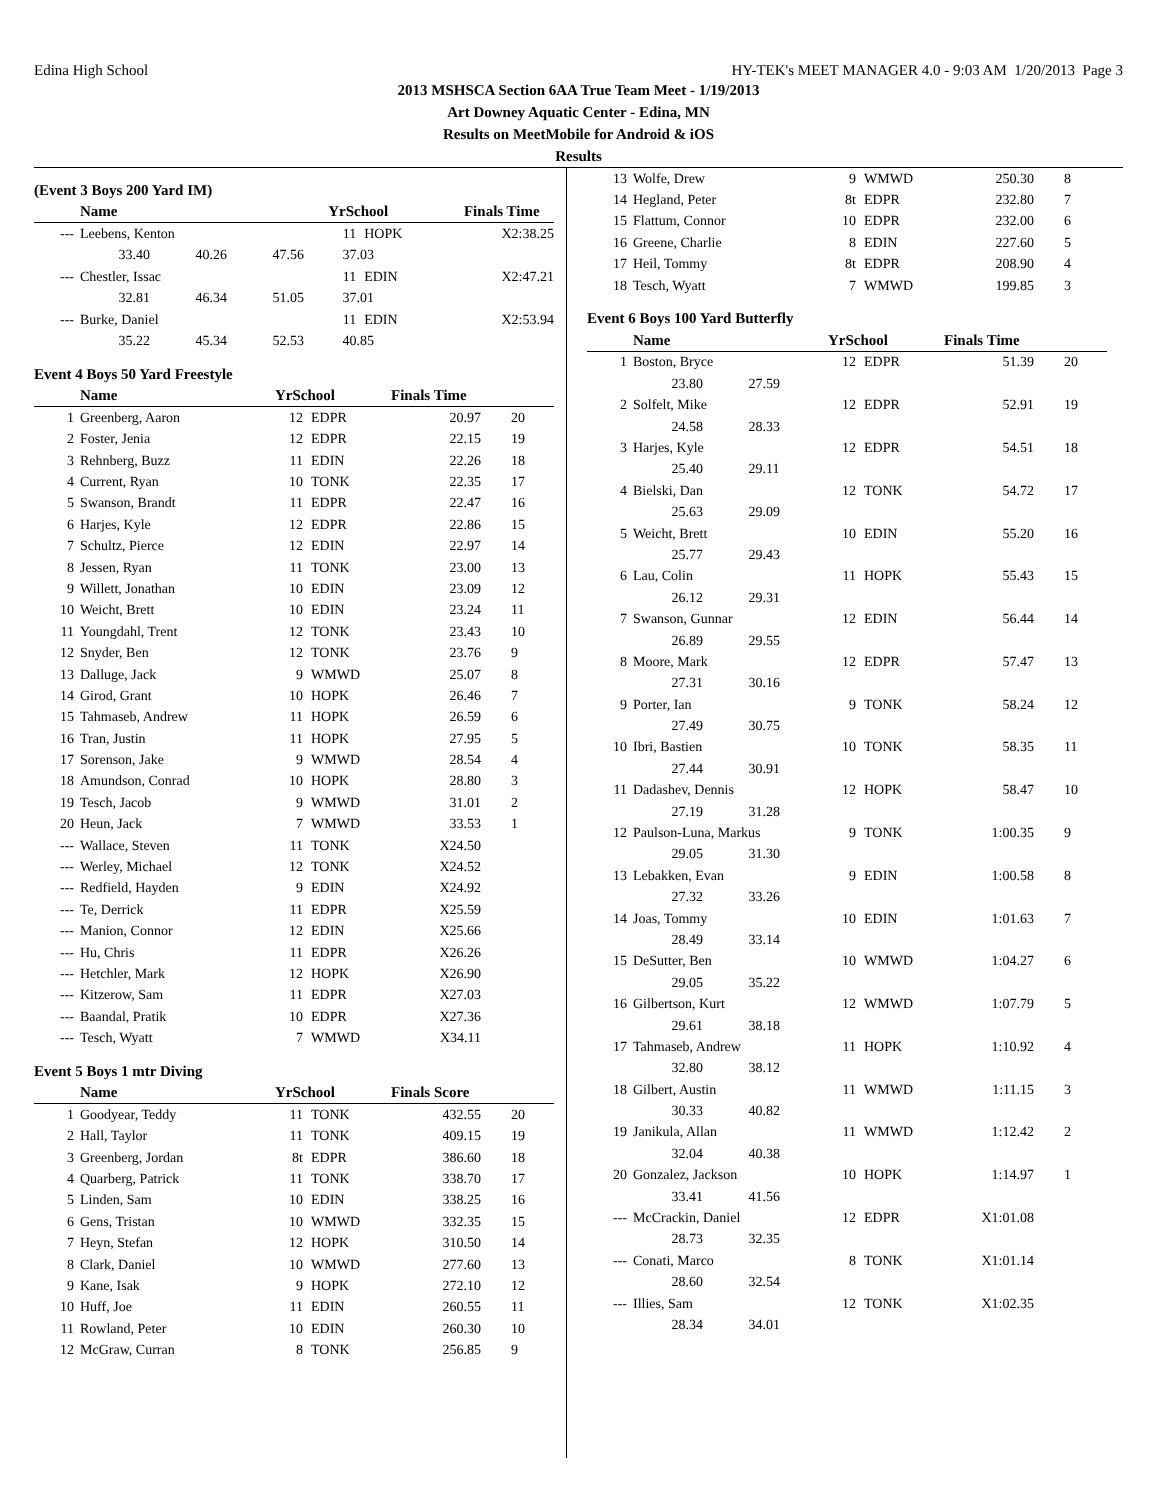Edina High School HY-TEK's MEET MANAGER 4.0 - 9:03 AM 1/20/2013 Page 3
2013 MSHSCA Section 6AA True Team Meet - 1/19/2013
Art Downey Aquatic Center - Edina, MN
Results on MeetMobile for Android & iOS
Results
(Event 3 Boys 200 Yard IM)
| | Name | YrSchool | | Finals Time | |
| --- | --- | --- | --- | --- | --- |
| --- | Leebens, Kenton | 11 | HOPK | X2:38.25 | |
| | 33.40 40.26 47.56 37.03 | | | | |
| --- | Chestler, Issac | 11 | EDIN | X2:47.21 | |
| | 32.81 46.34 51.05 37.01 | | | | |
| --- | Burke, Daniel | 11 | EDIN | X2:53.94 | |
| | 35.22 45.34 52.53 40.85 | | | | |
Event 4 Boys 50 Yard Freestyle
| | Name | YrSchool | | Finals Time | |
| --- | --- | --- | --- | --- | --- |
| 1 | Greenberg, Aaron | 12 | EDPR | 20.97 | 20 |
| 2 | Foster, Jenia | 12 | EDPR | 22.15 | 19 |
| 3 | Rehnberg, Buzz | 11 | EDIN | 22.26 | 18 |
| 4 | Current, Ryan | 10 | TONK | 22.35 | 17 |
| 5 | Swanson, Brandt | 11 | EDPR | 22.47 | 16 |
| 6 | Harjes, Kyle | 12 | EDPR | 22.86 | 15 |
| 7 | Schultz, Pierce | 12 | EDIN | 22.97 | 14 |
| 8 | Jessen, Ryan | 11 | TONK | 23.00 | 13 |
| 9 | Willett, Jonathan | 10 | EDIN | 23.09 | 12 |
| 10 | Weicht, Brett | 10 | EDIN | 23.24 | 11 |
| 11 | Youngdahl, Trent | 12 | TONK | 23.43 | 10 |
| 12 | Snyder, Ben | 12 | TONK | 23.76 | 9 |
| 13 | Dalluge, Jack | 9 | WMWD | 25.07 | 8 |
| 14 | Girod, Grant | 10 | HOPK | 26.46 | 7 |
| 15 | Tahmaseb, Andrew | 11 | HOPK | 26.59 | 6 |
| 16 | Tran, Justin | 11 | HOPK | 27.95 | 5 |
| 17 | Sorenson, Jake | 9 | WMWD | 28.54 | 4 |
| 18 | Amundson, Conrad | 10 | HOPK | 28.80 | 3 |
| 19 | Tesch, Jacob | 9 | WMWD | 31.01 | 2 |
| 20 | Heun, Jack | 7 | WMWD | 33.53 | 1 |
| --- | Wallace, Steven | 11 | TONK | X24.50 | |
| --- | Werley, Michael | 12 | TONK | X24.52 | |
| --- | Redfield, Hayden | 9 | EDIN | X24.92 | |
| --- | Te, Derrick | 11 | EDPR | X25.59 | |
| --- | Manion, Connor | 12 | EDIN | X25.66 | |
| --- | Hu, Chris | 11 | EDPR | X26.26 | |
| --- | Hetchler, Mark | 12 | HOPK | X26.90 | |
| --- | Kitzerow, Sam | 11 | EDPR | X27.03 | |
| --- | Baandal, Pratik | 10 | EDPR | X27.36 | |
| --- | Tesch, Wyatt | 7 | WMWD | X34.11 | |
Event 5 Boys 1 mtr Diving
| | Name | YrSchool | | Finals Score | |
| --- | --- | --- | --- | --- | --- |
| 1 | Goodyear, Teddy | 11 | TONK | 432.55 | 20 |
| 2 | Hall, Taylor | 11 | TONK | 409.15 | 19 |
| 3 | Greenberg, Jordan | 8t | EDPR | 386.60 | 18 |
| 4 | Quarberg, Patrick | 11 | TONK | 338.70 | 17 |
| 5 | Linden, Sam | 10 | EDIN | 338.25 | 16 |
| 6 | Gens, Tristan | 10 | WMWD | 332.35 | 15 |
| 7 | Heyn, Stefan | 12 | HOPK | 310.50 | 14 |
| 8 | Clark, Daniel | 10 | WMWD | 277.60 | 13 |
| 9 | Kane, Isak | 9 | HOPK | 272.10 | 12 |
| 10 | Huff, Joe | 11 | EDIN | 260.55 | 11 |
| 11 | Rowland, Peter | 10 | EDIN | 260.30 | 10 |
| 12 | McGraw, Curran | 8 | TONK | 256.85 | 9 |
| 13 | Wolfe, Drew | 9 | WMWD | 250.30 | 8 |
| 14 | Hegland, Peter | 8t | EDPR | 232.80 | 7 |
| 15 | Flattum, Connor | 10 | EDPR | 232.00 | 6 |
| 16 | Greene, Charlie | 8 | EDIN | 227.60 | 5 |
| 17 | Heil, Tommy | 8t | EDPR | 208.90 | 4 |
| 18 | Tesch, Wyatt | 7 | WMWD | 199.85 | 3 |
Event 6 Boys 100 Yard Butterfly
| | Name | YrSchool | | Finals Time | |
| --- | --- | --- | --- | --- | --- |
| 1 | Boston, Bryce | 12 | EDPR | 51.39 | 20 |
| | 23.80 27.59 | | | | |
| 2 | Solfelt, Mike | 12 | EDPR | 52.91 | 19 |
| | 24.58 28.33 | | | | |
| 3 | Harjes, Kyle | 12 | EDPR | 54.51 | 18 |
| | 25.40 29.11 | | | | |
| 4 | Bielski, Dan | 12 | TONK | 54.72 | 17 |
| | 25.63 29.09 | | | | |
| 5 | Weicht, Brett | 10 | EDIN | 55.20 | 16 |
| | 25.77 29.43 | | | | |
| 6 | Lau, Colin | 11 | HOPK | 55.43 | 15 |
| | 26.12 29.31 | | | | |
| 7 | Swanson, Gunnar | 12 | EDIN | 56.44 | 14 |
| | 26.89 29.55 | | | | |
| 8 | Moore, Mark | 12 | EDPR | 57.47 | 13 |
| | 27.31 30.16 | | | | |
| 9 | Porter, Ian | 9 | TONK | 58.24 | 12 |
| | 27.49 30.75 | | | | |
| 10 | Ibri, Bastien | 10 | TONK | 58.35 | 11 |
| | 27.44 30.91 | | | | |
| 11 | Dadashev, Dennis | 12 | HOPK | 58.47 | 10 |
| | 27.19 31.28 | | | | |
| 12 | Paulson-Luna, Markus | 9 | TONK | 1:00.35 | 9 |
| | 29.05 31.30 | | | | |
| 13 | Lebakken, Evan | 9 | EDIN | 1:00.58 | 8 |
| | 27.32 33.26 | | | | |
| 14 | Joas, Tommy | 10 | EDIN | 1:01.63 | 7 |
| | 28.49 33.14 | | | | |
| 15 | DeSutter, Ben | 10 | WMWD | 1:04.27 | 6 |
| | 29.05 35.22 | | | | |
| 16 | Gilbertson, Kurt | 12 | WMWD | 1:07.79 | 5 |
| | 29.61 38.18 | | | | |
| 17 | Tahmaseb, Andrew | 11 | HOPK | 1:10.92 | 4 |
| | 32.80 38.12 | | | | |
| 18 | Gilbert, Austin | 11 | WMWD | 1:11.15 | 3 |
| | 30.33 40.82 | | | | |
| 19 | Janikula, Allan | 11 | WMWD | 1:12.42 | 2 |
| | 32.04 40.38 | | | | |
| 20 | Gonzalez, Jackson | 10 | HOPK | 1:14.97 | 1 |
| | 33.41 41.56 | | | | |
| --- | McCrackin, Daniel | 12 | EDPR | X1:01.08 | |
| | 28.73 32.35 | | | | |
| --- | Conati, Marco | 8 | TONK | X1:01.14 | |
| | 28.60 32.54 | | | | |
| --- | Illies, Sam | 12 | TONK | X1:02.35 | |
| | 28.34 34.01 | | | | |